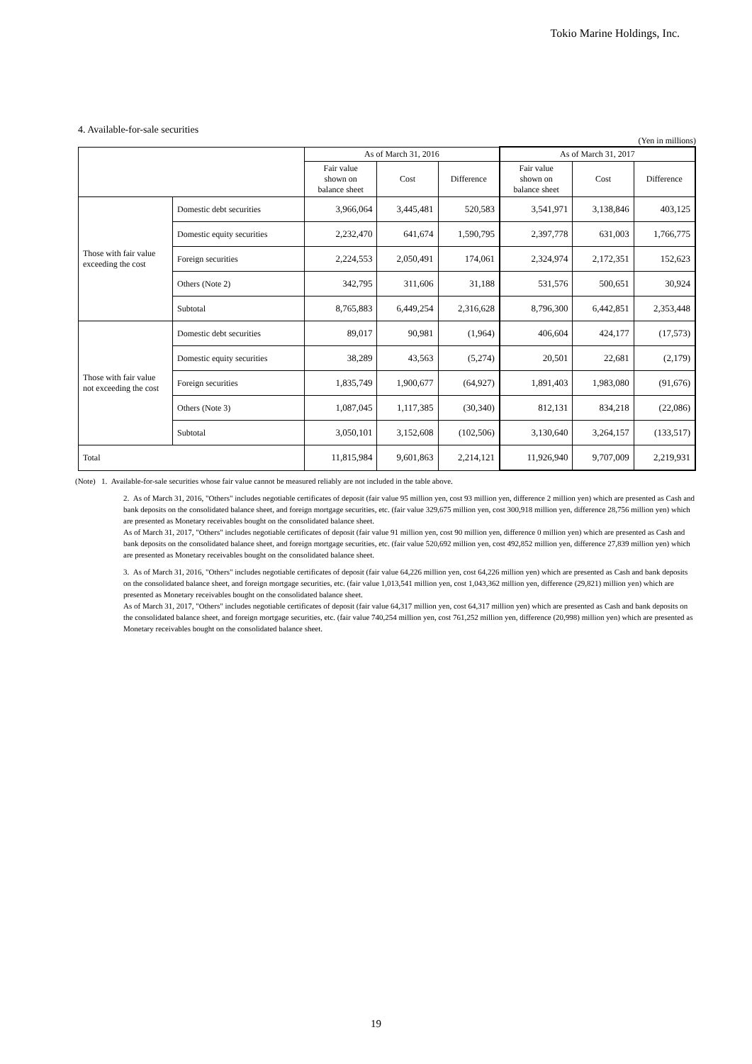Tokio Marine Holdings, Inc.
4. Available-for-sale securities
(Yen in millions)
| | | As of March 31, 2016 | | | As of March 31, 2017 | | |
| --- | --- | --- | --- | --- | --- | --- | --- |
| | | Fair value shown on balance sheet | Cost | Difference | Fair value shown on balance sheet | Cost | Difference |
| Those with fair value exceeding the cost | Domestic debt securities | 3,966,064 | 3,445,481 | 520,583 | 3,541,971 | 3,138,846 | 403,125 |
| | Domestic equity securities | 2,232,470 | 641,674 | 1,590,795 | 2,397,778 | 631,003 | 1,766,775 |
| | Foreign securities | 2,224,553 | 2,050,491 | 174,061 | 2,324,974 | 2,172,351 | 152,623 |
| | Others (Note 2) | 342,795 | 311,606 | 31,188 | 531,576 | 500,651 | 30,924 |
| | Subtotal | 8,765,883 | 6,449,254 | 2,316,628 | 8,796,300 | 6,442,851 | 2,353,448 |
| Those with fair value not exceeding the cost | Domestic debt securities | 89,017 | 90,981 | (1,964) | 406,604 | 424,177 | (17,573) |
| | Domestic equity securities | 38,289 | 43,563 | (5,274) | 20,501 | 22,681 | (2,179) |
| | Foreign securities | 1,835,749 | 1,900,677 | (64,927) | 1,891,403 | 1,983,080 | (91,676) |
| | Others (Note 3) | 1,087,045 | 1,117,385 | (30,340) | 812,131 | 834,218 | (22,086) |
| | Subtotal | 3,050,101 | 3,152,608 | (102,506) | 3,130,640 | 3,264,157 | (133,517) |
| Total | | 11,815,984 | 9,601,863 | 2,214,121 | 11,926,940 | 9,707,009 | 2,219,931 |
(Note) 1. Available-for-sale securities whose fair value cannot be measured reliably are not included in the table above.
2. As of March 31, 2016, "Others" includes negotiable certificates of deposit (fair value 95 million yen, cost 93 million yen, difference 2 million yen) which are presented as Cash and bank deposits on the consolidated balance sheet, and foreign mortgage securities, etc. (fair value 329,675 million yen, cost 300,918 million yen, difference 28,756 million yen) which are presented as Monetary receivables bought on the consolidated balance sheet.
As of March 31, 2017, "Others" includes negotiable certificates of deposit (fair value 91 million yen, cost 90 million yen, difference 0 million yen) which are presented as Cash and bank deposits on the consolidated balance sheet, and foreign mortgage securities, etc. (fair value 520,692 million yen, cost 492,852 million yen, difference 27,839 million yen) which are presented as Monetary receivables bought on the consolidated balance sheet.
3. As of March 31, 2016, "Others" includes negotiable certificates of deposit (fair value 64,226 million yen, cost 64,226 million yen) which are presented as Cash and bank deposits on the consolidated balance sheet, and foreign mortgage securities, etc. (fair value 1,013,541 million yen, cost 1,043,362 million yen, difference (29,821) million yen) which are presented as Monetary receivables bought on the consolidated balance sheet.
As of March 31, 2017, "Others" includes negotiable certificates of deposit (fair value 64,317 million yen, cost 64,317 million yen) which are presented as Cash and bank deposits on the consolidated balance sheet, and foreign mortgage securities, etc. (fair value 740,254 million yen, cost 761,252 million yen, difference (20,998) million yen) which are presented as Monetary receivables bought on the consolidated balance sheet.
19